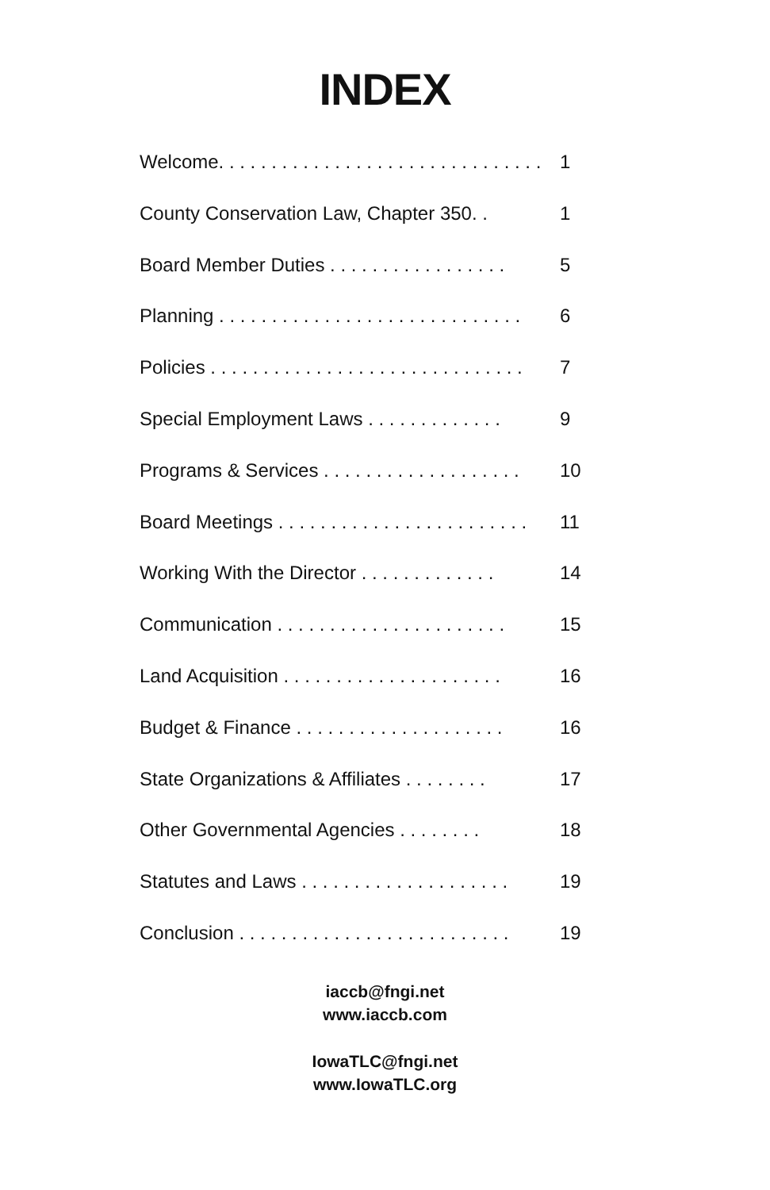INDEX
Welcome. . . . . . . . . . . . . . . . . . . . . . . . . . . . . . . 1
County Conservation Law, Chapter 350. . 1
Board Member Duties . . . . . . . . . . . . . . . . . 5
Planning . . . . . . . . . . . . . . . . . . . . . . . . . . . . . 6
Policies . . . . . . . . . . . . . . . . . . . . . . . . . . . . . . 7
Special Employment Laws . . . . . . . . . . . . . 9
Programs & Services . . . . . . . . . . . . . . . . . . . 10
Board Meetings . . . . . . . . . . . . . . . . . . . . . . . . 11
Working With the Director . . . . . . . . . . . . . 14
Communication . . . . . . . . . . . . . . . . . . . . . . 15
Land Acquisition . . . . . . . . . . . . . . . . . . . . . 16
Budget & Finance . . . . . . . . . . . . . . . . . . . . 16
State Organizations & Affiliates . . . . . . . . 17
Other Governmental Agencies . . . . . . . . 18
Statutes and Laws . . . . . . . . . . . . . . . . . . . . 19
Conclusion . . . . . . . . . . . . . . . . . . . . . . . . . . 19
iaccb@fngi.net
www.iaccb.com
IowaTLC@fngi.net
www.IowaTLC.org